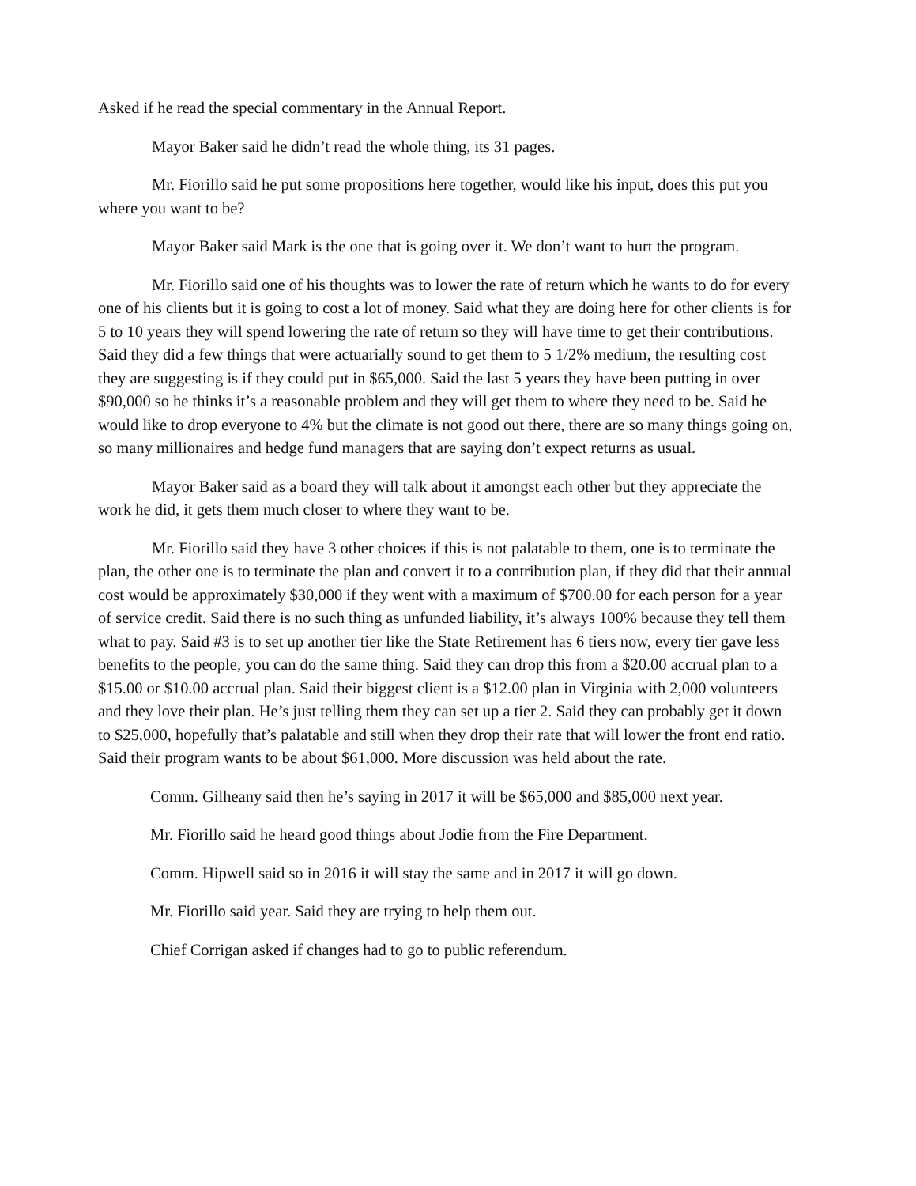Asked if he read the special commentary in the Annual Report.
Mayor Baker said he didn’t read the whole thing, its 31 pages.
Mr. Fiorillo said he put some propositions here together, would like his input, does this put you where you want to be?
Mayor Baker said Mark is the one that is going over it. We don’t want to hurt the program.
Mr. Fiorillo said one of his thoughts was to lower the rate of return which he wants to do for every one of his clients but it is going to cost a lot of money. Said what they are doing here for other clients is for 5 to 10 years they will spend lowering the rate of return so they will have time to get their contributions. Said they did a few things that were actuarially sound to get them to 5 1/2% medium, the resulting cost they are suggesting is if they could put in $65,000. Said the last 5 years they have been putting in over $90,000 so he thinks it’s a reasonable problem and they will get them to where they need to be. Said he would like to drop everyone to 4% but the climate is not good out there, there are so many things going on, so many millionaires and hedge fund managers that are saying don’t expect returns as usual.
Mayor Baker said as a board they will talk about it amongst each other but they appreciate the work he did, it gets them much closer to where they want to be.
Mr. Fiorillo said they have 3 other choices if this is not palatable to them, one is to terminate the plan, the other one is to terminate the plan and convert it to a contribution plan, if they did that their annual cost would be approximately $30,000 if they went with a maximum of $700.00 for each person for a year of service credit. Said there is no such thing as unfunded liability, it’s always 100% because they tell them what to pay. Said #3 is to set up another tier like the State Retirement has 6 tiers now, every tier gave less benefits to the people, you can do the same thing. Said they can drop this from a $20.00 accrual plan to a $15.00 or $10.00 accrual plan. Said their biggest client is a $12.00 plan in Virginia with 2,000 volunteers and they love their plan. He’s just telling them they can set up a tier 2. Said they can probably get it down to $25,000, hopefully that’s palatable and still when they drop their rate that will lower the front end ratio. Said their program wants to be about $61,000. More discussion was held about the rate.
Comm. Gilheany said then he’s saying in 2017 it will be $65,000 and $85,000 next year.
Mr. Fiorillo said he heard good things about Jodie from the Fire Department.
Comm. Hipwell said so in 2016 it will stay the same and in 2017 it will go down.
Mr. Fiorillo said year. Said they are trying to help them out.
Chief Corrigan asked if changes had to go to public referendum.